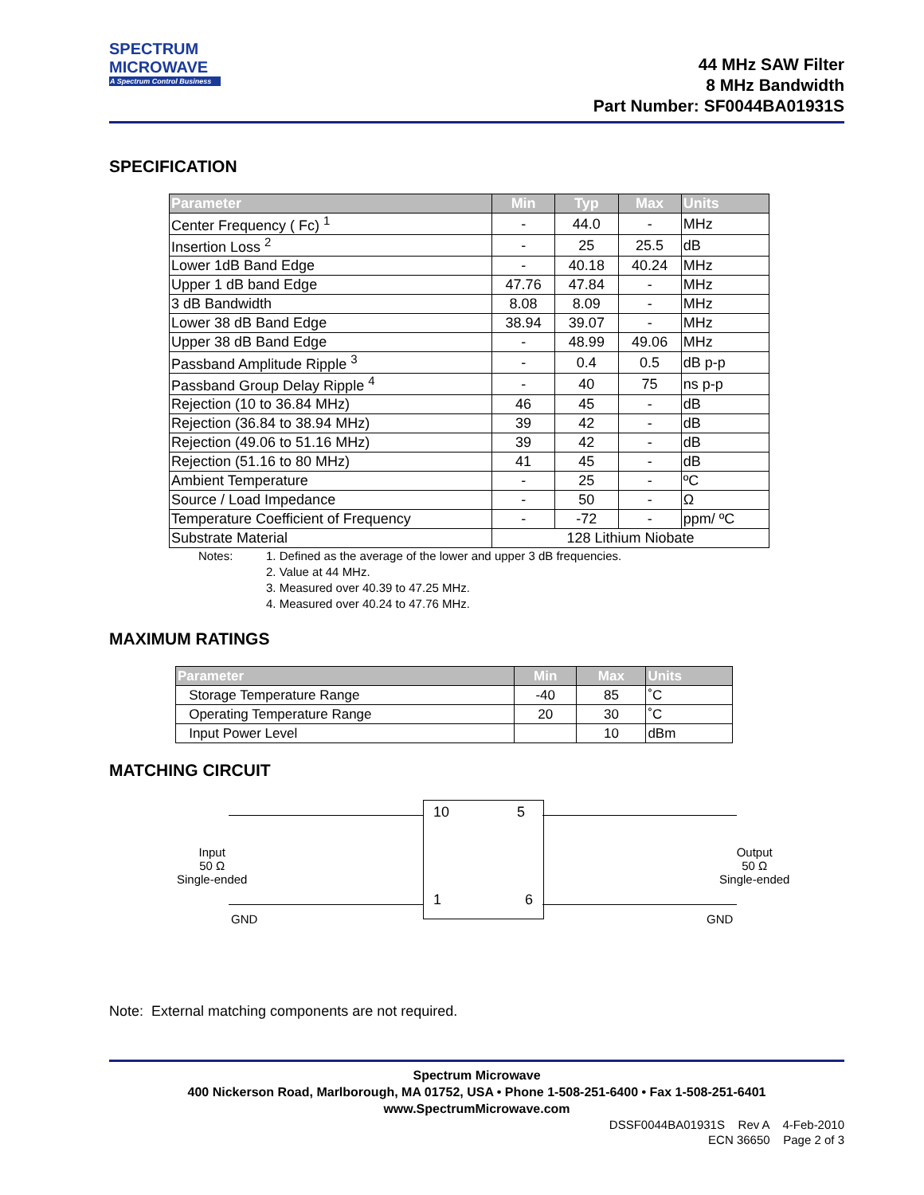SPECTRUM
MICROWAVE
A Spectrum Control Business
44 MHz SAW Filter
8 MHz Bandwidth
Part Number: SF0044BA01931S
SPECIFICATION
| Parameter | Min | Typ | Max | Units |
| --- | --- | --- | --- | --- |
| Center Frequency ( Fc) <sup>1</sup> | - | 44.0 | - | MHz |
| Insertion Loss <sup>2</sup> | - | 25 | 25.5 | dB |
| Lower 1dB Band Edge | - | 40.18 | 40.24 | MHz |
| Upper 1 dB band Edge | 47.76 | 47.84 | - | MHz |
| 3 dB Bandwidth | 8.08 | 8.09 | - | MHz |
| Lower 38 dB Band Edge | 38.94 | 39.07 | - | MHz |
| Upper 38 dB Band Edge | - | 48.99 | 49.06 | MHz |
| Passband Amplitude Ripple <sup>3</sup> | - | 0.4 | 0.5 | dB p-p |
| Passband Group Delay Ripple <sup>4</sup> | - | 40 | 75 | ns p-p |
| Rejection (10 to 36.84 MHz) | 46 | 45 | - | dB |
| Rejection (36.84 to 38.94 MHz) | 39 | 42 | - | dB |
| Rejection (49.06 to 51.16 MHz) | 39 | 42 | - | dB |
| Rejection (51.16 to 80 MHz) | 41 | 45 | - | dB |
| Ambient Temperature | - | 25 | - | ºC |
| Source / Load Impedance | - | 50 | - | Ω |
| Temperature Coefficient of Frequency | - | -72 | - | ppm/ ºC |
| Substrate Material | 128 Lithium Niobate | | | |
Notes: 1. Defined as the average of the lower and upper 3 dB frequencies.
2. Value at 44 MHz.
3. Measured over 40.39 to 47.25 MHz.
4. Measured over 40.24 to 47.76 MHz.
MAXIMUM RATINGS
| Parameter | Min | Max | Units |
| --- | --- | --- | --- |
| Storage Temperature Range | -40 | 85 | ˚C |
| Operating Temperature Range | 20 | 30 | ˚C |
| Input Power Level | | 10 | dBm |
MATCHING CIRCUIT
Input
50 Ω
Single-ended
10 5
1 6
Output
50 Ω
Single-ended
GND GND
Note: External matching components are not required.
Spectrum Microwave
400 Nickerson Road, Marlborough, MA 01752, USA • Phone 1-508-251-6400 • Fax 1-508-251-6401
www.SpectrumMicrowave.com
DSSF0044BA01931S Rev A 4-Feb-2010
ECN 36650 Page 2 of 3